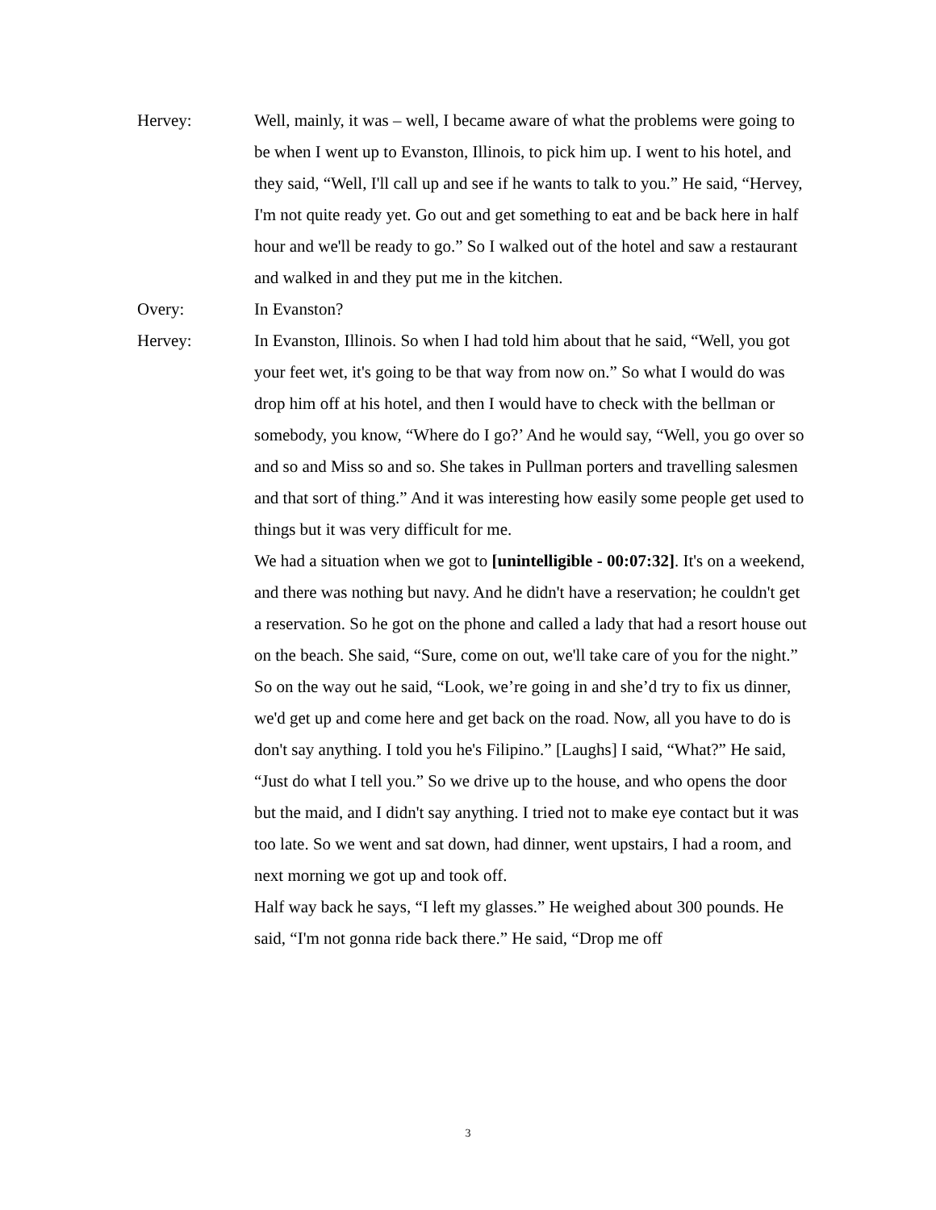Hervey: Well, mainly, it was – well, I became aware of what the problems were going to be when I went up to Evanston, Illinois, to pick him up. I went to his hotel, and they said, “Well, I'll call up and see if he wants to talk to you.” He said, “Hervey, I'm not quite ready yet. Go out and get something to eat and be back here in half hour and we'll be ready to go.” So I walked out of the hotel and saw a restaurant and walked in and they put me in the kitchen.
Overy: In Evanston?
Hervey: In Evanston, Illinois. So when I had told him about that he said, “Well, you got your feet wet, it's going to be that way from now on.” So what I would do was drop him off at his hotel, and then I would have to check with the bellman or somebody, you know, “Where do I go?’ And he would say, “Well, you go over so and so and Miss so and so. She takes in Pullman porters and travelling salesmen and that sort of thing.” And it was interesting how easily some people get used to things but it was very difficult for me.
We had a situation when we got to [unintelligible - 00:07:32]. It's on a weekend, and there was nothing but navy. And he didn't have a reservation; he couldn't get a reservation. So he got on the phone and called a lady that had a resort house out on the beach. She said, “Sure, come on out, we'll take care of you for the night.”
So on the way out he said, “Look, we’re going in and she’d try to fix us dinner, we'd get up and come here and get back on the road. Now, all you have to do is don't say anything. I told you he's Filipino.” [Laughs] I said, “What?” He said, “Just do what I tell you.” So we drive up to the house, and who opens the door but the maid, and I didn't say anything. I tried not to make eye contact but it was too late. So we went and sat down, had dinner, went upstairs, I had a room, and next morning we got up and took off.
Half way back he says, “I left my glasses.” He weighed about 300 pounds. He said, “I'm not gonna ride back there.” He said, “Drop me off
3